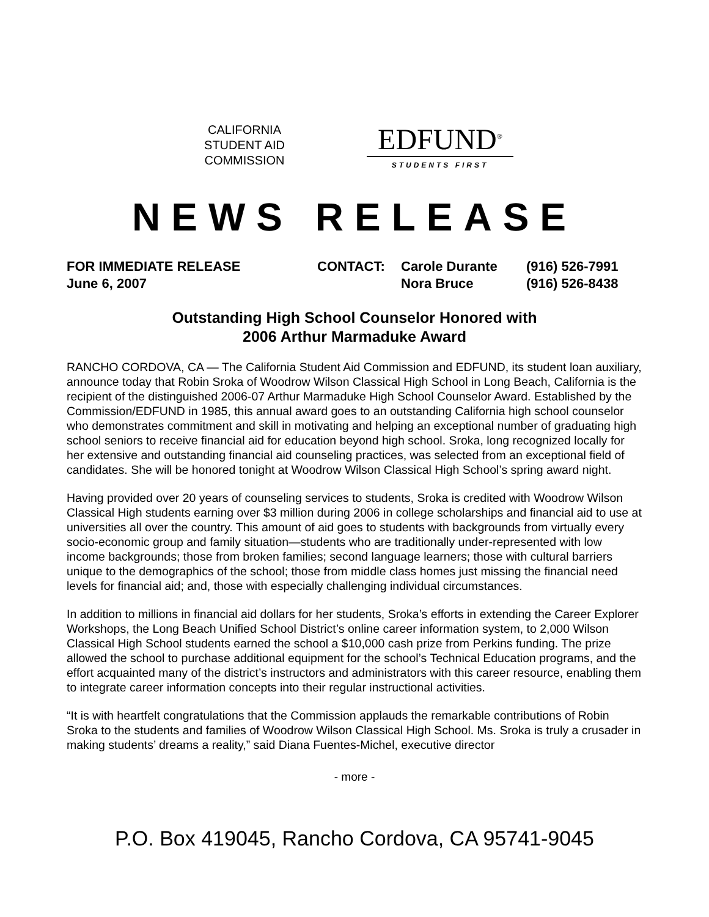CALIFORNIA
STUDENT AID
COMMISSION
EDFUND<sup>®</sup>
STUDENTS FIRST
NEWS RELEASE
FOR IMMEDIATE RELEASE
CONTACT:
Carole Durante
(916) 526-7991
June 6, 2007
Nora Bruce
(916) 526-8438
Outstanding High School Counselor Honored with
2006 Arthur Marmaduke Award
RANCHO CORDOVA, CA — The California Student Aid Commission and EDFUND, its student loan auxiliary, announce today that Robin Sroka of Woodrow Wilson Classical High School in Long Beach, California is the recipient of the distinguished 2006-07 Arthur Marmaduke High School Counselor Award. Established by the Commission/EDFUND in 1985, this annual award goes to an outstanding California high school counselor who demonstrates commitment and skill in motivating and helping an exceptional number of graduating high school seniors to receive financial aid for education beyond high school. Sroka, long recognized locally for her extensive and outstanding financial aid counseling practices, was selected from an exceptional field of candidates. She will be honored tonight at Woodrow Wilson Classical High School’s spring award night.
Having provided over 20 years of counseling services to students, Sroka is credited with Woodrow Wilson Classical High students earning over $3 million during 2006 in college scholarships and financial aid to use at universities all over the country. This amount of aid goes to students with backgrounds from virtually every socio-economic group and family situation—students who are traditionally under-represented with low income backgrounds; those from broken families; second language learners; those with cultural barriers unique to the demographics of the school; those from middle class homes just missing the financial need levels for financial aid; and, those with especially challenging individual circumstances.
In addition to millions in financial aid dollars for her students, Sroka’s efforts in extending the Career Explorer Workshops, the Long Beach Unified School District’s online career information system, to 2,000 Wilson Classical High School students earned the school a $10,000 cash prize from Perkins funding. The prize allowed the school to purchase additional equipment for the school’s Technical Education programs, and the effort acquainted many of the district’s instructors and administrators with this career resource, enabling them to integrate career information concepts into their regular instructional activities.
“It is with heartfelt congratulations that the Commission applauds the remarkable contributions of Robin Sroka to the students and families of Woodrow Wilson Classical High School. Ms. Sroka is truly a crusader in making students’ dreams a reality,” said Diana Fuentes-Michel, executive director
- more -
P.O. Box 419045, Rancho Cordova, CA 95741-9045